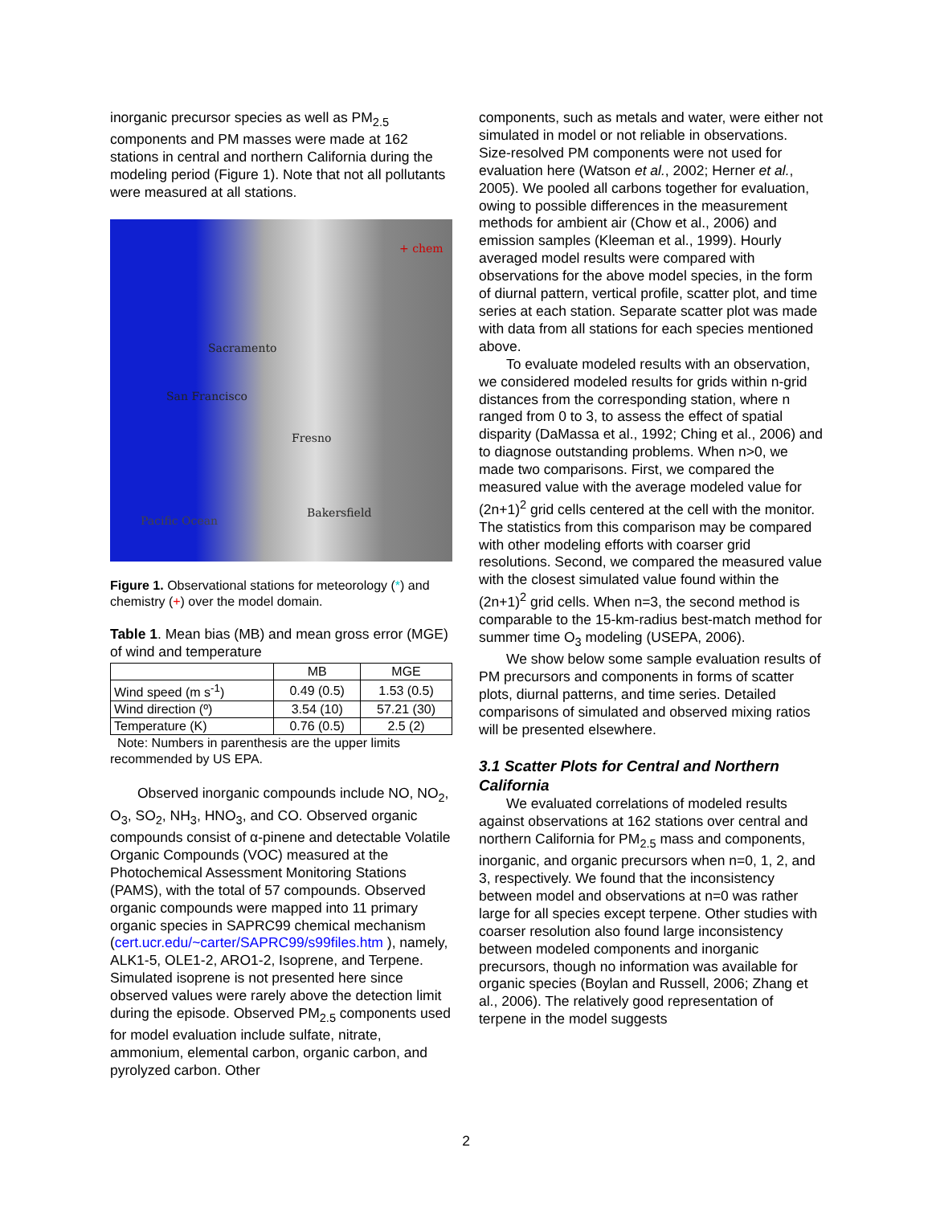inorganic precursor species as well as PM<sub>2.5</sub> components and PM masses were made at 162 stations in central and northern California during the modeling period (Figure 1). Note that not all pollutants were measured at all stations.
+ chem
Sacramento
San Francisco
Fresno
Bakersfield
Pacific Ocean
Figure 1. Observational stations for meteorology (*) and chemistry (+) over the model domain.
Table 1. Mean bias (MB) and mean gross error (MGE) of wind and temperature
| | MB | MGE |
| --- | --- | --- |
| Wind speed (m s<sup>-1</sup>) | 0.49 (0.5) | 1.53 (0.5) |
| Wind direction (º) | 3.54 (10) | 57.21 (30) |
| Temperature (K) | 0.76 (0.5) | 2.5 (2) |
Note: Numbers in parenthesis are the upper limits recommended by US EPA.
Observed inorganic compounds include NO, NO<sub>2</sub>, O<sub>3</sub>, SO<sub>2</sub>, NH<sub>3</sub>, HNO<sub>3</sub>, and CO. Observed organic compounds consist of α-pinene and detectable Volatile Organic Compounds (VOC) measured at the Photochemical Assessment Monitoring Stations (PAMS), with the total of 57 compounds. Observed organic compounds were mapped into 11 primary organic species in SAPRC99 chemical mechanism (cert.ucr.edu/~carter/SAPRC99/s99files.htm ), namely, ALK1-5, OLE1-2, ARO1-2, Isoprene, and Terpene. Simulated isoprene is not presented here since observed values were rarely above the detection limit during the episode. Observed PM<sub>2.5</sub> components used for model evaluation include sulfate, nitrate, ammonium, elemental carbon, organic carbon, and pyrolyzed carbon. Other
components, such as metals and water, were either not simulated in model or not reliable in observations. Size-resolved PM components were not used for evaluation here (Watson et al., 2002; Herner et al., 2005). We pooled all carbons together for evaluation, owing to possible differences in the measurement methods for ambient air (Chow et al., 2006) and emission samples (Kleeman et al., 1999). Hourly averaged model results were compared with observations for the above model species, in the form of diurnal pattern, vertical profile, scatter plot, and time series at each station. Separate scatter plot was made with data from all stations for each species mentioned above.
To evaluate modeled results with an observation, we considered modeled results for grids within n-grid distances from the corresponding station, where n ranged from 0 to 3, to assess the effect of spatial disparity (DaMassa et al., 1992; Ching et al., 2006) and to diagnose outstanding problems. When n>0, we made two comparisons. First, we compared the measured value with the average modeled value for (2n+1)<sup>2</sup> grid cells centered at the cell with the monitor. The statistics from this comparison may be compared with other modeling efforts with coarser grid resolutions. Second, we compared the measured value with the closest simulated value found within the (2n+1)<sup>2</sup> grid cells. When n=3, the second method is comparable to the 15-km-radius best-match method for summer time O<sub>3</sub> modeling (USEPA, 2006).
We show below some sample evaluation results of PM precursors and components in forms of scatter plots, diurnal patterns, and time series. Detailed comparisons of simulated and observed mixing ratios will be presented elsewhere.
3.1 Scatter Plots for Central and Northern California
We evaluated correlations of modeled results against observations at 162 stations over central and northern California for PM<sub>2.5</sub> mass and components, inorganic, and organic precursors when n=0, 1, 2, and 3, respectively. We found that the inconsistency between model and observations at n=0 was rather large for all species except terpene. Other studies with coarser resolution also found large inconsistency between modeled components and inorganic precursors, though no information was available for organic species (Boylan and Russell, 2006; Zhang et al., 2006). The relatively good representation of terpene in the model suggests
2